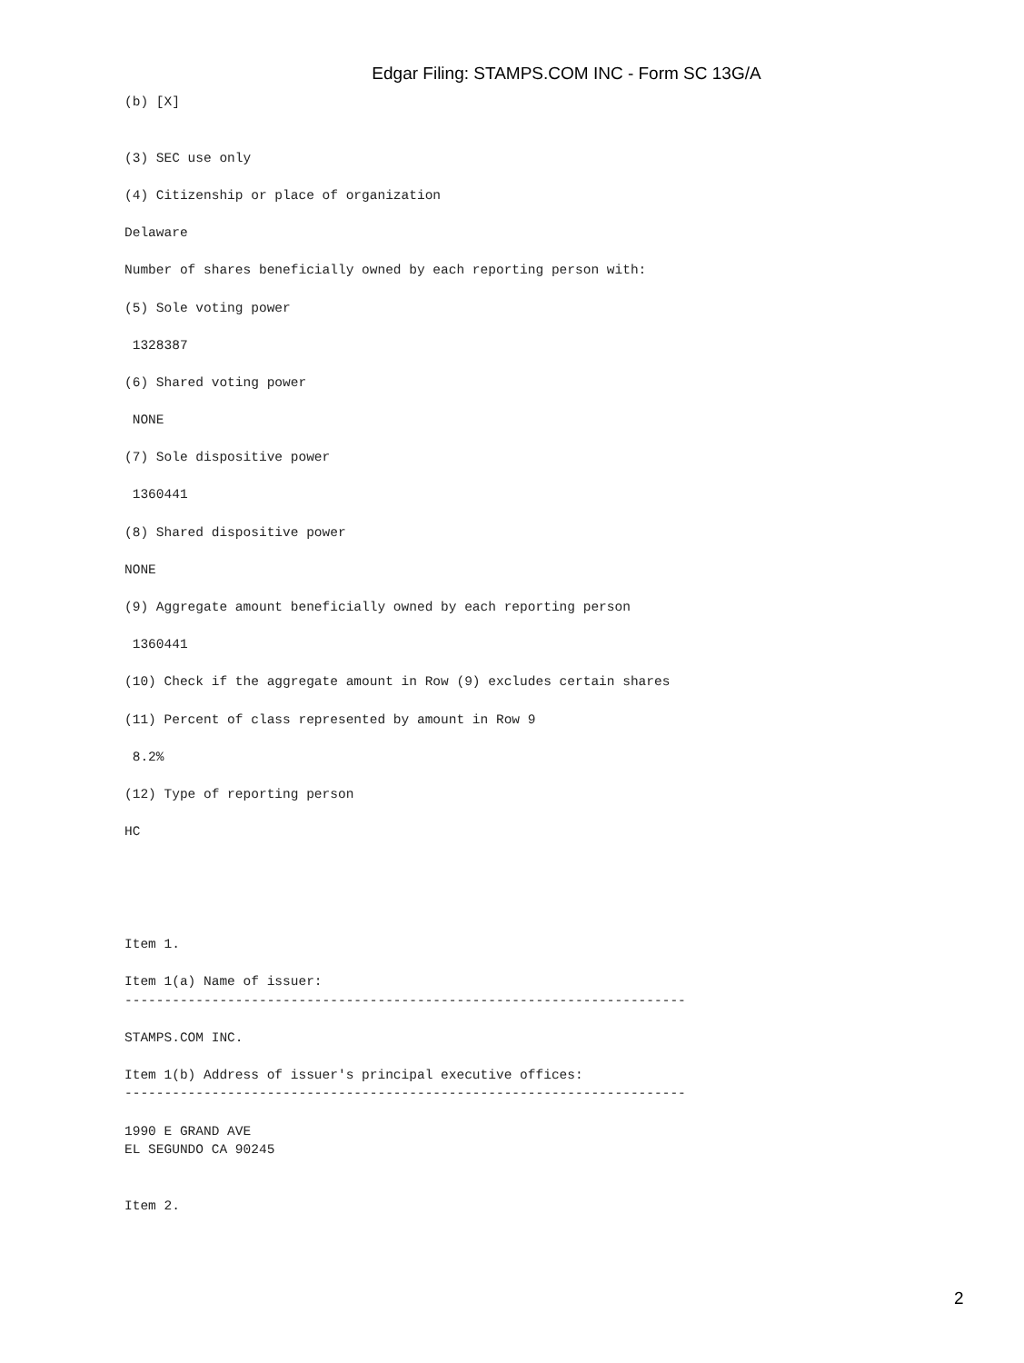Edgar Filing: STAMPS.COM INC - Form SC 13G/A
(b) [X]


(3) SEC use only

(4) Citizenship or place of organization

Delaware

Number of shares beneficially owned by each reporting person with:

(5) Sole voting power

 1328387

(6) Shared voting power

 NONE

(7) Sole dispositive power

 1360441

(8) Shared dispositive power

NONE

(9) Aggregate amount beneficially owned by each reporting person

 1360441

(10) Check if the aggregate amount in Row (9) excludes certain shares

(11) Percent of class represented by amount in Row 9

 8.2%

(12) Type of reporting person

HC





Item 1.

Item 1(a) Name of issuer:
-----------------------------------------------------------------------

STAMPS.COM INC.

Item 1(b) Address of issuer's principal executive offices:
-----------------------------------------------------------------------

1990 E GRAND AVE
EL SEGUNDO CA 90245


Item 2.
2